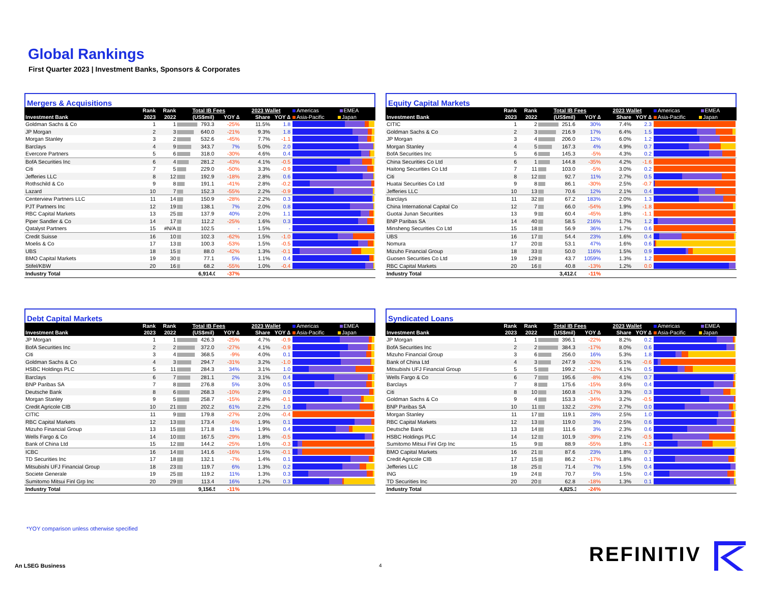Global Rankings
First Quarter 2023 | Investment Banks, Sponsors & Corporates
Mergers & Acquisitions
| | Rank | Rank | Total IB Fees | | | 2023 Wallet | | Americas EMEA |
| --- | --- | --- | --- | --- | --- | --- | --- | --- |
| Investment Bank | 2023 | 2022 | (US$mil) | | YOY ∆ | Share | YOY ∆ | Asia-Pacific Japan |
| Goldman Sachs & Co | 1 | 1 | | 793.3 | -25% | 11.5% | 1.8 | |
| JP Morgan | 2 | 3 | | 640.0 | -21% | 9.3% | 1.8 | |
| Morgan Stanley | 3 | 2 | | 532.6 | -45% | 7.7% | -1.1 | |
| Barclays | 4 | 9 | | 343.7 | 7% | 5.0% | 2.0 | |
| Evercore Partners | 5 | 6 | | 318.0 | -30% | 4.6% | 0.4 | |
| BofA Securities Inc | 6 | 4 | | 281.2 | -43% | 4.1% | -0.5 | |
| Citi | 7 | 5 | | 229.0 | -50% | 3.3% | -0.9 | |
| Jefferies LLC | 8 | 12 | | 192.9 | -18% | 2.8% | 0.6 | |
| Rothschild & Co | 9 | 8 | | 191.1 | -41% | 2.8% | -0.2 | |
| Lazard | 10 | 7 | | 152.3 | -55% | 2.2% | -0.9 | |
| Centerview Partners LLC | 11 | 14 | | 150.9 | -28% | 2.2% | 0.3 | |
| PJT Partners Inc | 12 | 19 | | 138.1 | 7% | 2.0% | 0.8 | |
| RBC Capital Markets | 13 | 25 | | 137.9 | 40% | 2.0% | 1.1 | |
| Piper Sandler & Co | 14 | 17 | | 112.2 | -25% | 1.6% | 0.3 | |
| Qatalyst Partners | 15 | #N/A | | 102.5 | - | 1.5% | - | |
| Credit Suisse | 16 | 10 | | 102.3 | -62% | 1.5% | -1.0 | |
| Moelis & Co | 17 | 13 | | 100.3 | -53% | 1.5% | -0.5 | |
| UBS | 18 | 15 | | 88.0 | -42% | 1.3% | -0.1 | |
| BMO Capital Markets | 19 | 30 | | 77.1 | 5% | 1.1% | 0.4 | |
| Stifel/KBW | 20 | 16 | | 68.2 | -55% | 1.0% | -0.4 | |
| Industry Total | | | | 6,914.0 | -37% | | | |
Equity Capital Markets
| | Rank | Rank | Total IB Fees | | | 2023 Wallet | | Americas EMEA |
| --- | --- | --- | --- | --- | --- | --- | --- | --- |
| Investment Bank | 2023 | 2022 | (US$mil) | | YOY ∆ | Share | YOY ∆ | Asia-Pacific Japan |
| CITIC | 1 | 2 | | 251.6 | 30% | 7.4% | 2.3 | |
| Goldman Sachs & Co | 2 | 3 | | 216.9 | 17% | 6.4% | 1.5 | |
| JP Morgan | 3 | 4 | | 206.0 | 12% | 6.0% | 1.2 | |
| Morgan Stanley | 4 | 5 | | 167.3 | 4% | 4.9% | 0.7 | |
| BofA Securities Inc | 5 | 6 | | 145.3 | -5% | 4.3% | 0.2 | |
| China Securities Co Ltd | 6 | 1 | | 144.8 | -35% | 4.2% | -1.6 | |
| Haitong Securities Co Ltd | 7 | 11 | | 103.0 | -5% | 3.0% | 0.2 | |
| Citi | 8 | 12 | | 92.7 | 11% | 2.7% | 0.5 | |
| Huatai Securities Co Ltd | 9 | 8 | | 86.1 | -30% | 2.5% | -0.7 | |
| Jefferies LLC | 10 | 13 | | 70.6 | 12% | 2.1% | 0.4 | |
| Barclays | 11 | 32 | | 67.2 | 183% | 2.0% | 1.3 | |
| China International Capital Co | 12 | 7 | | 66.0 | -54% | 1.9% | -1.8 | |
| Guotai Junan Securities | 13 | 9 | | 60.4 | -45% | 1.8% | -1.1 | |
| BNP Paribas SA | 14 | 40 | | 58.5 | 216% | 1.7% | 1.2 | |
| Minsheng Securities Co Ltd | 15 | 18 | | 56.9 | 36% | 1.7% | 0.6 | |
| UBS | 16 | 17 | | 54.4 | 23% | 1.6% | 0.4 | |
| Nomura | 17 | 20 | | 53.1 | 47% | 1.6% | 0.6 | |
| Mizuho Financial Group | 18 | 33 | | 50.0 | 116% | 1.5% | 0.9 | |
| Guosen Securities Co Ltd | 19 | 129 | | 43.7 | 1059% | 1.3% | 1.2 | |
| RBC Capital Markets | 20 | 16 | | 40.8 | -13% | 1.2% | 0.0 | |
| Industry Total | | | | 3,412.0 | -11% | | | |
Debt Capital Markets
| | Rank | Rank | Total IB Fees | | | 2023 Wallet | | Americas EMEA |
| --- | --- | --- | --- | --- | --- | --- | --- | --- |
| Investment Bank | 2023 | 2022 | (US$mil) | | YOY ∆ | Share | YOY ∆ | Asia-Pacific Japan |
| JP Morgan | 1 | 1 | | 426.3 | -25% | 4.7% | -0.9 | |
| BofA Securities Inc | 2 | 2 | | 372.0 | -27% | 4.1% | -0.9 | |
| Citi | 3 | 4 | | 368.5 | -9% | 4.0% | 0.1 | |
| Goldman Sachs & Co | 4 | 3 | | 294.7 | -31% | 3.2% | -1.0 | |
| HSBC Holdings PLC | 5 | 11 | | 284.3 | 34% | 3.1% | 1.0 | |
| Barclays | 6 | 7 | | 281.1 | 2% | 3.1% | 0.4 | |
| BNP Paribas SA | 7 | 8 | | 276.8 | 5% | 3.0% | 0.5 | |
| Deutsche Bank | 8 | 6 | | 268.3 | -10% | 2.9% | 0.0 | |
| Morgan Stanley | 9 | 5 | | 258.7 | -15% | 2.8% | -0.1 | |
| Credit Agricole CIB | 10 | 21 | | 202.2 | 61% | 2.2% | 1.0 | |
| CITIC | 11 | 9 | | 179.8 | -27% | 2.0% | -0.4 | |
| RBC Capital Markets | 12 | 13 | | 173.4 | -6% | 1.9% | 0.1 | |
| Mizuho Financial Group | 13 | 15 | | 171.8 | 11% | 1.9% | 0.4 | |
| Wells Fargo & Co | 14 | 10 | | 167.5 | -29% | 1.8% | -0.5 | |
| Bank of China Ltd | 15 | 12 | | 144.2 | -25% | 1.6% | -0.3 | |
| ICBC | 16 | 14 | | 141.6 | -16% | 1.5% | -0.1 | |
| TD Securities Inc | 17 | 18 | | 132.1 | -7% | 1.4% | 0.1 | |
| Mitsubishi UFJ Financial Group | 18 | 23 | | 119.7 | 6% | 1.3% | 0.2 | |
| Societe Generale | 19 | 25 | | 119.2 | 11% | 1.3% | 0.3 | |
| Sumitomo Mitsui Finl Grp Inc | 20 | 29 | | 113.4 | 16% | 1.2% | 0.3 | |
| Industry Total | | | | 9,156.5 | -11% | | | |
Syndicated Loans
| | Rank | Rank | Total IB Fees | | | 2023 Wallet | | Americas EMEA |
| --- | --- | --- | --- | --- | --- | --- | --- | --- |
| Investment Bank | 2023 | 2022 | (US$mil) | | YOY ∆ | Share | YOY ∆ | Asia-Pacific Japan |
| JP Morgan | 1 | 1 | | 396.1 | -22% | 8.2% | 0.2 | |
| BofA Securities Inc | 2 | 2 | | 384.3 | -17% | 8.0% | 0.6 | |
| Mizuho Financial Group | 3 | 6 | | 256.0 | 16% | 5.3% | 1.8 | |
| Bank of China Ltd | 4 | 3 | | 247.9 | -32% | 5.1% | -0.6 | |
| Mitsubishi UFJ Financial Group | 5 | 5 | | 199.2 | -12% | 4.1% | 0.5 | |
| Wells Fargo & Co | 6 | 7 | | 195.6 | -8% | 4.1% | 0.7 | |
| Barclays | 7 | 8 | | 175.6 | -15% | 3.6% | 0.4 | |
| Citi | 8 | 10 | | 160.8 | -17% | 3.3% | 0.3 | |
| Goldman Sachs & Co | 9 | 4 | | 153.3 | -34% | 3.2% | -0.5 | |
| BNP Paribas SA | 10 | 11 | | 132.2 | -23% | 2.7% | 0.0 | |
| Morgan Stanley | 11 | 17 | | 119.1 | 28% | 2.5% | 1.0 | |
| RBC Capital Markets | 12 | 13 | | 119.0 | 3% | 2.5% | 0.6 | |
| Deutsche Bank | 13 | 14 | | 111.6 | 3% | 2.3% | 0.6 | |
| HSBC Holdings PLC | 14 | 12 | | 101.9 | -39% | 2.1% | -0.5 | |
| Sumitomo Mitsui Finl Grp Inc | 15 | 9 | | 88.9 | -55% | 1.8% | -1.3 | |
| BMO Capital Markets | 16 | 21 | | 87.6 | 23% | 1.8% | 0.7 | |
| Credit Agricole CIB | 17 | 15 | | 86.2 | -17% | 1.8% | 0.1 | |
| Jefferies LLC | 18 | 25 | | 71.4 | 7% | 1.5% | 0.4 | |
| ING | 19 | 24 | | 70.7 | 5% | 1.5% | 0.4 | |
| TD Securities Inc | 20 | 20 | | 62.8 | -18% | 1.3% | 0.1 | |
| Industry Total | | | | 4,825.3 | -24% | | | |
*YOY comparison unless otherwise specified
An LSEG Business 4 REFINITIV